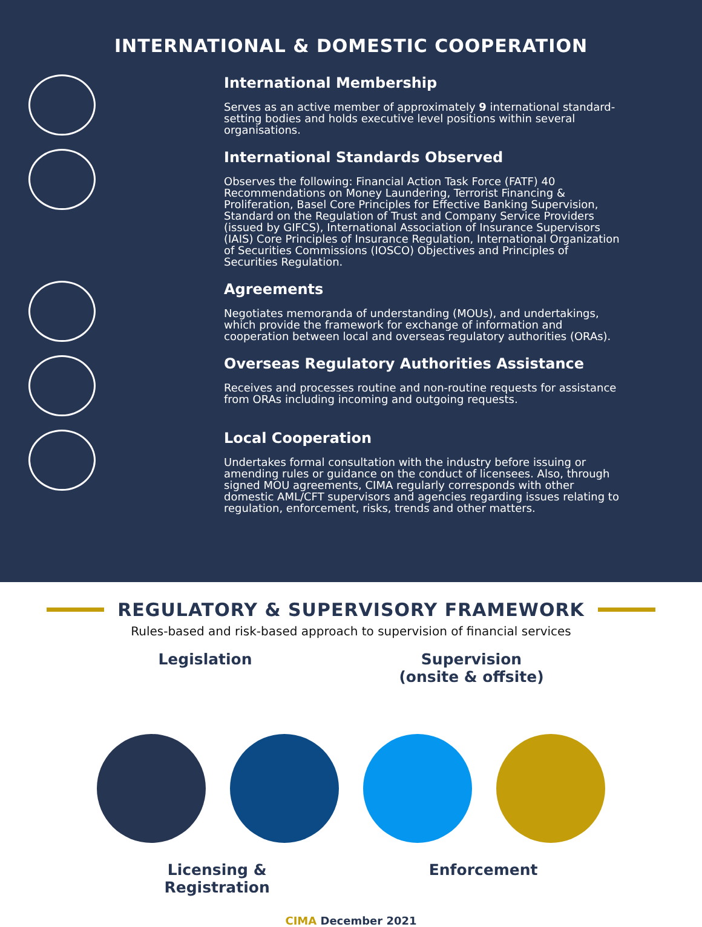INTERNATIONAL & DOMESTIC COOPERATION
International Membership
Serves as an active member of approximately 9 international standard-setting bodies and holds executive level positions within several organisations.
International Standards Observed
Observes the following: Financial Action Task Force (FATF) 40 Recommendations on Money Laundering, Terrorist Financing & Proliferation, Basel Core Principles for Effective Banking Supervision, Standard on the Regulation of Trust and Company Service Providers (issued by GIFCS), International Association of Insurance Supervisors (IAIS) Core Principles of Insurance Regulation, International Organization of Securities Commissions (IOSCO) Objectives and Principles of Securities Regulation.
Agreements
Negotiates memoranda of understanding (MOUs), and undertakings, which provide the framework for exchange of information and cooperation between local and overseas regulatory authorities (ORAs).
Overseas Regulatory Authorities Assistance
Receives and processes routine and non-routine requests for assistance from ORAs including incoming and outgoing requests.
Local Cooperation
Undertakes formal consultation with the industry before issuing or amending rules or guidance on the conduct of licensees. Also, through signed MOU agreements, CIMA regularly corresponds with other domestic AML/CFT supervisors and agencies regarding issues relating to regulation, enforcement, risks, trends and other matters.
REGULATORY & SUPERVISORY FRAMEWORK
Rules-based and risk-based approach to supervision of financial services
Legislation Supervision
(onsite & offsite)
Licensing &
Registration
Enforcement
CIMA December 2021